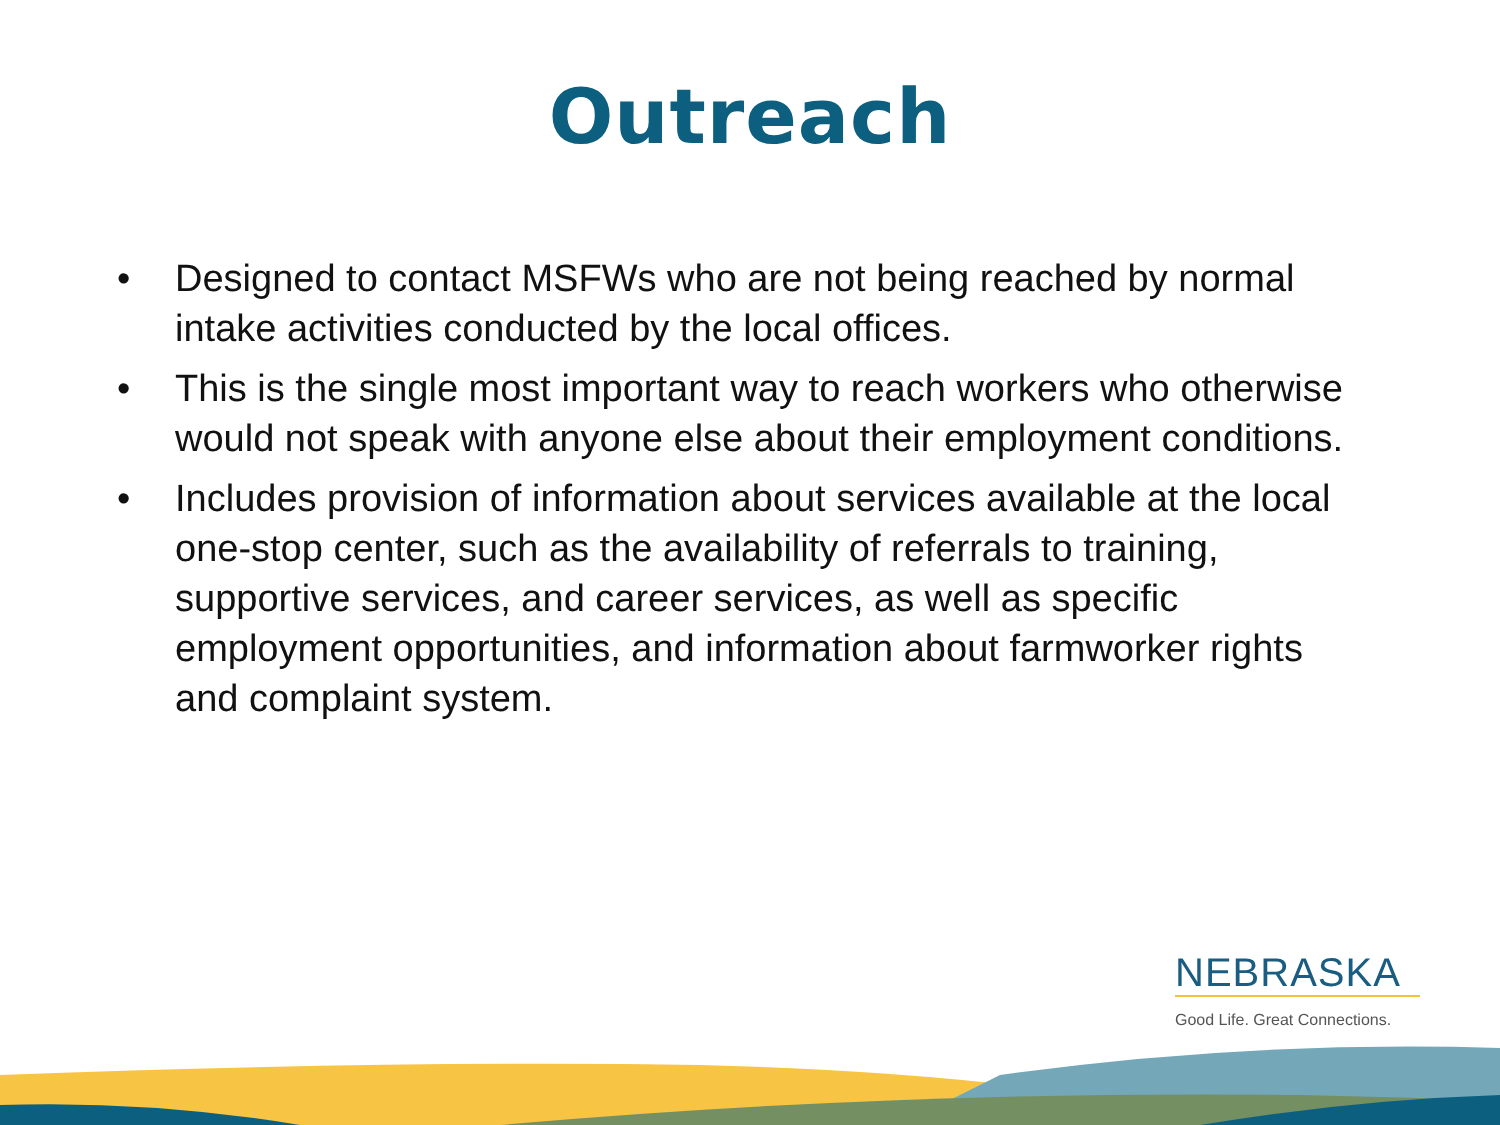Outreach
• Designed to contact MSFWs who are not being reached by normal intake activities conducted by the local offices.
• This is the single most important way to reach workers who otherwise would not speak with anyone else about their employment conditions.
• Includes provision of information about services available at the local one-stop center, such as the availability of referrals to training, supportive services, and career services, as well as specific employment opportunities, and information about farmworker rights and complaint system.
NEBRASKA
Good Life. Great Connections.